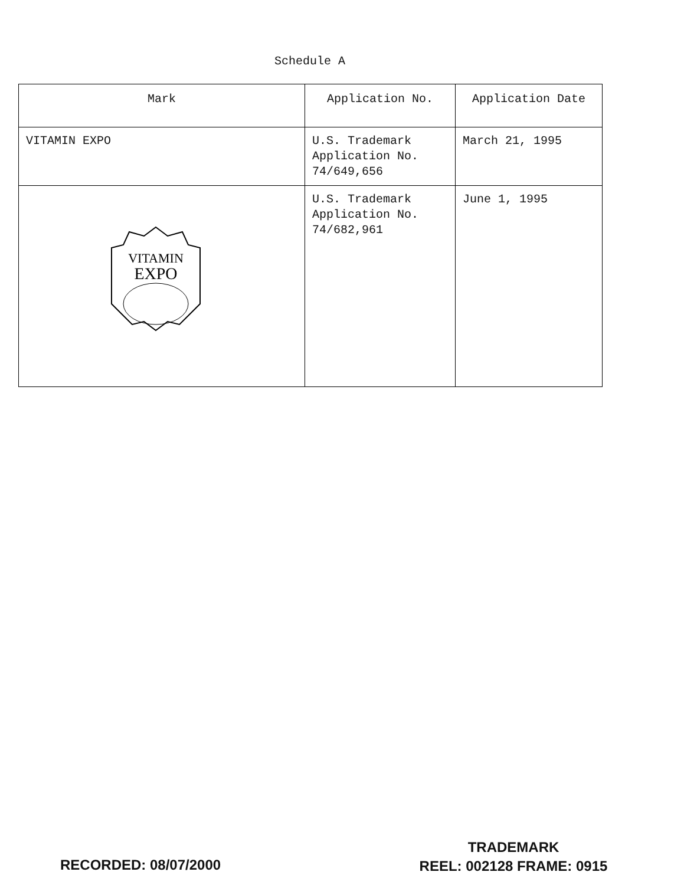Schedule A
| Mark | Application No. | Application Date |
| --- | --- | --- |
| VITAMIN EXPO | U.S. Trademark Application No. 74/649,656 | March 21, 1995 |
| VITAMIN EXPO | U.S. Trademark Application No. 74/682,961 | June 1, 1995 |
RECORDED: 08/07/2000
TRADEMARK
REEL: 002128 FRAME: 0915